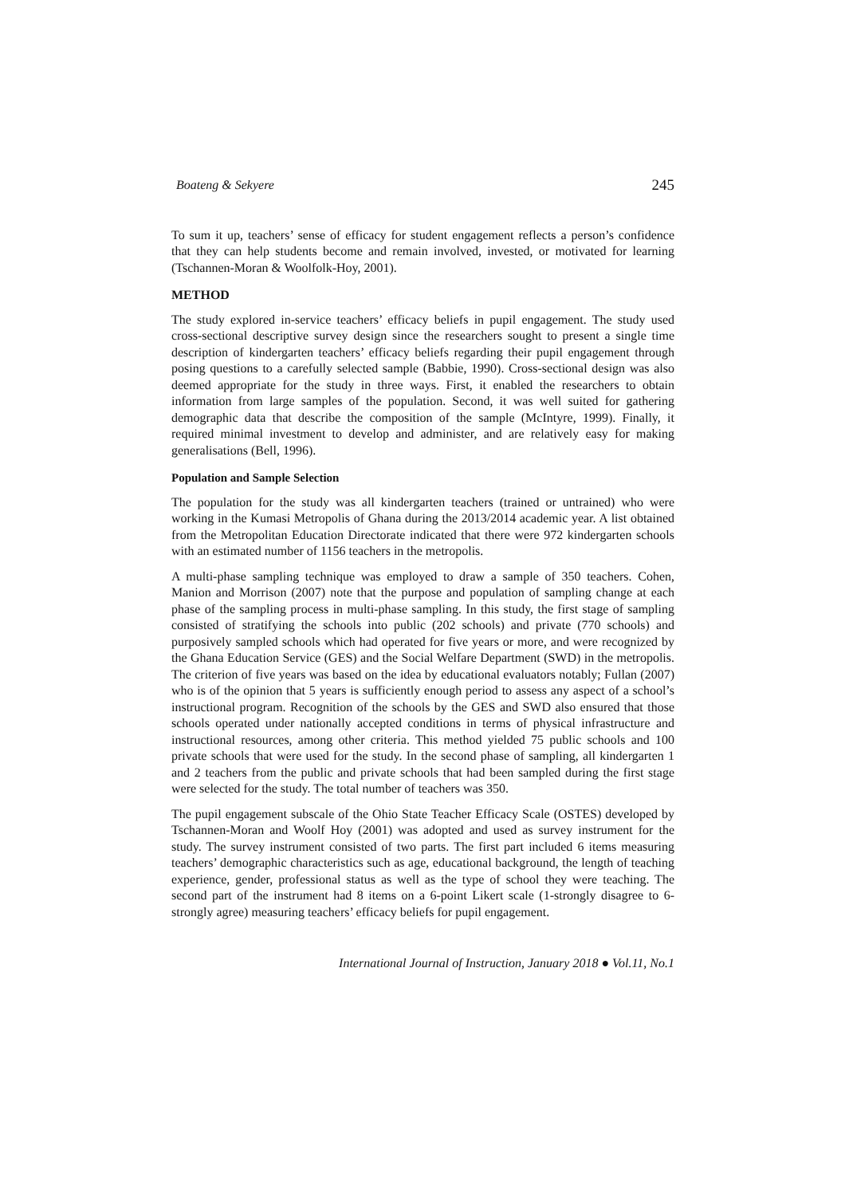Boateng & Sekyere 245
To sum it up, teachers’ sense of efficacy for student engagement reflects a person’s confidence that they can help students become and remain involved, invested, or motivated for learning (Tschannen-Moran & Woolfolk-Hoy, 2001).
METHOD
The study explored in-service teachers’ efficacy beliefs in pupil engagement. The study used cross-sectional descriptive survey design since the researchers sought to present a single time description of kindergarten teachers’ efficacy beliefs regarding their pupil engagement through posing questions to a carefully selected sample (Babbie, 1990). Cross-sectional design was also deemed appropriate for the study in three ways. First, it enabled the researchers to obtain information from large samples of the population. Second, it was well suited for gathering demographic data that describe the composition of the sample (McIntyre, 1999). Finally, it required minimal investment to develop and administer, and are relatively easy for making generalisations (Bell, 1996).
Population and Sample Selection
The population for the study was all kindergarten teachers (trained or untrained) who were working in the Kumasi Metropolis of Ghana during the 2013/2014 academic year. A list obtained from the Metropolitan Education Directorate indicated that there were 972 kindergarten schools with an estimated number of 1156 teachers in the metropolis.
A multi-phase sampling technique was employed to draw a sample of 350 teachers. Cohen, Manion and Morrison (2007) note that the purpose and population of sampling change at each phase of the sampling process in multi-phase sampling. In this study, the first stage of sampling consisted of stratifying the schools into public (202 schools) and private (770 schools) and purposively sampled schools which had operated for five years or more, and were recognized by the Ghana Education Service (GES) and the Social Welfare Department (SWD) in the metropolis. The criterion of five years was based on the idea by educational evaluators notably; Fullan (2007) who is of the opinion that 5 years is sufficiently enough period to assess any aspect of a school’s instructional program. Recognition of the schools by the GES and SWD also ensured that those schools operated under nationally accepted conditions in terms of physical infrastructure and instructional resources, among other criteria. This method yielded 75 public schools and 100 private schools that were used for the study. In the second phase of sampling, all kindergarten 1 and 2 teachers from the public and private schools that had been sampled during the first stage were selected for the study. The total number of teachers was 350.
The pupil engagement subscale of the Ohio State Teacher Efficacy Scale (OSTES) developed by Tschannen-Moran and Woolf Hoy (2001) was adopted and used as survey instrument for the study. The survey instrument consisted of two parts. The first part included 6 items measuring teachers’ demographic characteristics such as age, educational background, the length of teaching experience, gender, professional status as well as the type of school they were teaching. The second part of the instrument had 8 items on a 6-point Likert scale (1-strongly disagree to 6- strongly agree) measuring teachers’ efficacy beliefs for pupil engagement.
International Journal of Instruction, January 2018 ● Vol.11, No.1